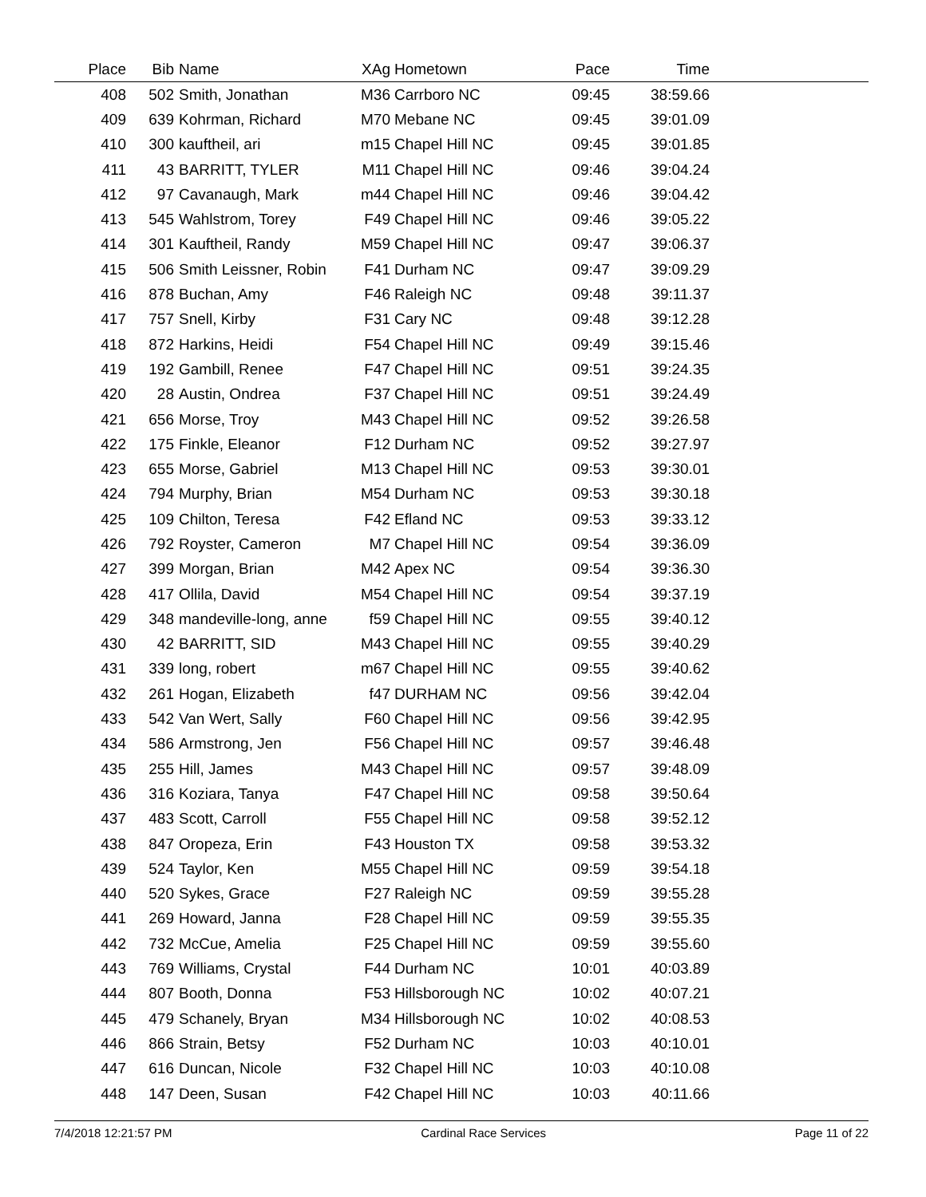| Place | Bib | Name | XAg | Hometown | Pace | Time | |
| --- | --- | --- | --- | --- | --- | --- | --- |
| 408 | 502 | Smith, Jonathan | M36 | Carrboro NC | 09:45 | 38:59.66 | |
| 409 | 639 | Kohrman, Richard | M70 | Mebane NC | 09:45 | 39:01.09 | |
| 410 | 300 | kauftheil, ari | m15 | Chapel Hill NC | 09:45 | 39:01.85 | |
| 411 | 43 | BARRITT, TYLER | M11 | Chapel Hill NC | 09:46 | 39:04.24 | |
| 412 | 97 | Cavanaugh, Mark | m44 | Chapel Hill NC | 09:46 | 39:04.42 | |
| 413 | 545 | Wahlstrom, Torey | F49 | Chapel Hill NC | 09:46 | 39:05.22 | |
| 414 | 301 | Kauftheil, Randy | M59 | Chapel Hill NC | 09:47 | 39:06.37 | |
| 415 | 506 | Smith Leissner, Robin | F41 | Durham NC | 09:47 | 39:09.29 | |
| 416 | 878 | Buchan, Amy | F46 | Raleigh NC | 09:48 | 39:11.37 | |
| 417 | 757 | Snell, Kirby | F31 | Cary NC | 09:48 | 39:12.28 | |
| 418 | 872 | Harkins, Heidi | F54 | Chapel Hill NC | 09:49 | 39:15.46 | |
| 419 | 192 | Gambill, Renee | F47 | Chapel Hill NC | 09:51 | 39:24.35 | |
| 420 | 28 | Austin, Ondrea | F37 | Chapel Hill NC | 09:51 | 39:24.49 | |
| 421 | 656 | Morse, Troy | M43 | Chapel Hill NC | 09:52 | 39:26.58 | |
| 422 | 175 | Finkle, Eleanor | F12 | Durham NC | 09:52 | 39:27.97 | |
| 423 | 655 | Morse, Gabriel | M13 | Chapel Hill NC | 09:53 | 39:30.01 | |
| 424 | 794 | Murphy, Brian | M54 | Durham NC | 09:53 | 39:30.18 | |
| 425 | 109 | Chilton, Teresa | F42 | Efland NC | 09:53 | 39:33.12 | |
| 426 | 792 | Royster, Cameron | M7 | Chapel Hill NC | 09:54 | 39:36.09 | |
| 427 | 399 | Morgan, Brian | M42 | Apex NC | 09:54 | 39:36.30 | |
| 428 | 417 | Ollila, David | M54 | Chapel Hill NC | 09:54 | 39:37.19 | |
| 429 | 348 | mandeville-long, anne | f59 | Chapel Hill NC | 09:55 | 39:40.12 | |
| 430 | 42 | BARRITT, SID | M43 | Chapel Hill NC | 09:55 | 39:40.29 | |
| 431 | 339 | long, robert | m67 | Chapel Hill NC | 09:55 | 39:40.62 | |
| 432 | 261 | Hogan, Elizabeth | f47 | DURHAM NC | 09:56 | 39:42.04 | |
| 433 | 542 | Van Wert, Sally | F60 | Chapel Hill NC | 09:56 | 39:42.95 | |
| 434 | 586 | Armstrong, Jen | F56 | Chapel Hill NC | 09:57 | 39:46.48 | |
| 435 | 255 | Hill, James | M43 | Chapel Hill NC | 09:57 | 39:48.09 | |
| 436 | 316 | Koziara, Tanya | F47 | Chapel Hill NC | 09:58 | 39:50.64 | |
| 437 | 483 | Scott, Carroll | F55 | Chapel Hill NC | 09:58 | 39:52.12 | |
| 438 | 847 | Oropeza, Erin | F43 | Houston TX | 09:58 | 39:53.32 | |
| 439 | 524 | Taylor, Ken | M55 | Chapel Hill NC | 09:59 | 39:54.18 | |
| 440 | 520 | Sykes, Grace | F27 | Raleigh NC | 09:59 | 39:55.28 | |
| 441 | 269 | Howard, Janna | F28 | Chapel Hill NC | 09:59 | 39:55.35 | |
| 442 | 732 | McCue, Amelia | F25 | Chapel Hill NC | 09:59 | 39:55.60 | |
| 443 | 769 | Williams, Crystal | F44 | Durham NC | 10:01 | 40:03.89 | |
| 444 | 807 | Booth, Donna | F53 | Hillsborough NC | 10:02 | 40:07.21 | |
| 445 | 479 | Schanely, Bryan | M34 | Hillsborough NC | 10:02 | 40:08.53 | |
| 446 | 866 | Strain, Betsy | F52 | Durham NC | 10:03 | 40:10.01 | |
| 447 | 616 | Duncan, Nicole | F32 | Chapel Hill NC | 10:03 | 40:10.08 | |
| 448 | 147 | Deen, Susan | F42 | Chapel Hill NC | 10:03 | 40:11.66 | |
7/4/2018 12:21:57 PM Cardinal Race Services Page 11 of 22